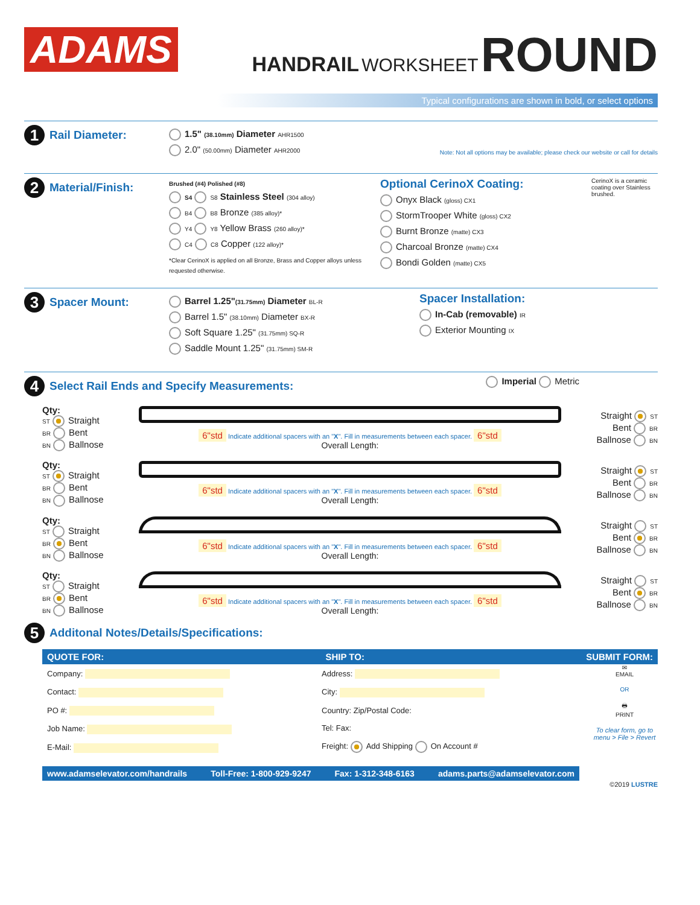ADAMS
HANDRAIL WORKSHEET ROUND
Typical configurations are shown in bold, or select options
1 Rail Diameter:
1.5" (38.10mm) Diameter AHR1500
2.0" (50.00mm) Diameter AHR2000
Note: Not all options may be available; please check our website or call for details
2 Material/Finish:
Brushed (#4) Polished (#8)
S4 S8 Stainless Steel (304 alloy)
B4 B8 Bronze (385 alloy)*
Y4 Y8 Yellow Brass (260 alloy)*
C4 C8 Copper (122 alloy)*
*Clear CerinoX is applied on all Bronze, Brass and Copper alloys unless requested otherwise.
Optional CerinoX Coating:
Onyx Black (gloss) CX1
StormTrooper White (gloss) CX2
Burnt Bronze (matte) CX3
Charcoal Bronze (matte) CX4
Bondi Golden (matte) CX5
CerinoX is a ceramic coating over Stainless brushed.
3 Spacer Mount:
Barrel 1.25"(31.75mm) Diameter BL-R
Barrel 1.5" (38.10mm) Diameter BX-R
Soft Square 1.25" (31.75mm) SQ-R
Saddle Mount 1.25" (31.75mm) SM-R
Spacer Installation:
In-Cab (removable) IR
Exterior Mounting IX
4 Select Rail Ends and Specify Measurements:
Imperial Metric
Qty:
ST Straight
BR Bent
BN Ballnose
6"std Indicate additional spacers with an "X". Fill in measurements between each spacer. 6"std
Overall Length:
Straight ST
Bent BR
Ballnose BN
Qty:
ST Straight
BR Bent
BN Ballnose
6"std Indicate additional spacers with an "X". Fill in measurements between each spacer. 6"std
Overall Length:
Straight ST
Bent BR
Ballnose BN
Qty:
ST Straight
BR Bent
BN Ballnose
6"std Indicate additional spacers with an "X". Fill in measurements between each spacer. 6"std
Overall Length:
Straight ST
Bent BR
Ballnose BN
Qty:
ST Straight
BR Bent
BN Ballnose
6"std Indicate additional spacers with an "X". Fill in measurements between each spacer. 6"std
Overall Length:
Straight ST
Bent BR
Ballnose BN
5 Additonal Notes/Details/Specifications:
QUOTE FOR: SHIP TO: SUBMIT FORM:
Company:
Contact:
PO #:
Job Name:
E-Mail:
Address:
City:
Country: Zip/Postal Code:
Tel: Fax:
Freight: Add Shipping On Account #
✉
EMAIL
OR
🖶
PRINT
To clear form, go to menu > File > Revert
www.adamselevator.com/handrails Toll-Free: 1-800-929-9247 Fax: 1-312-348-6163 adams.parts@adamselevator.com
©2019 LUSTRE